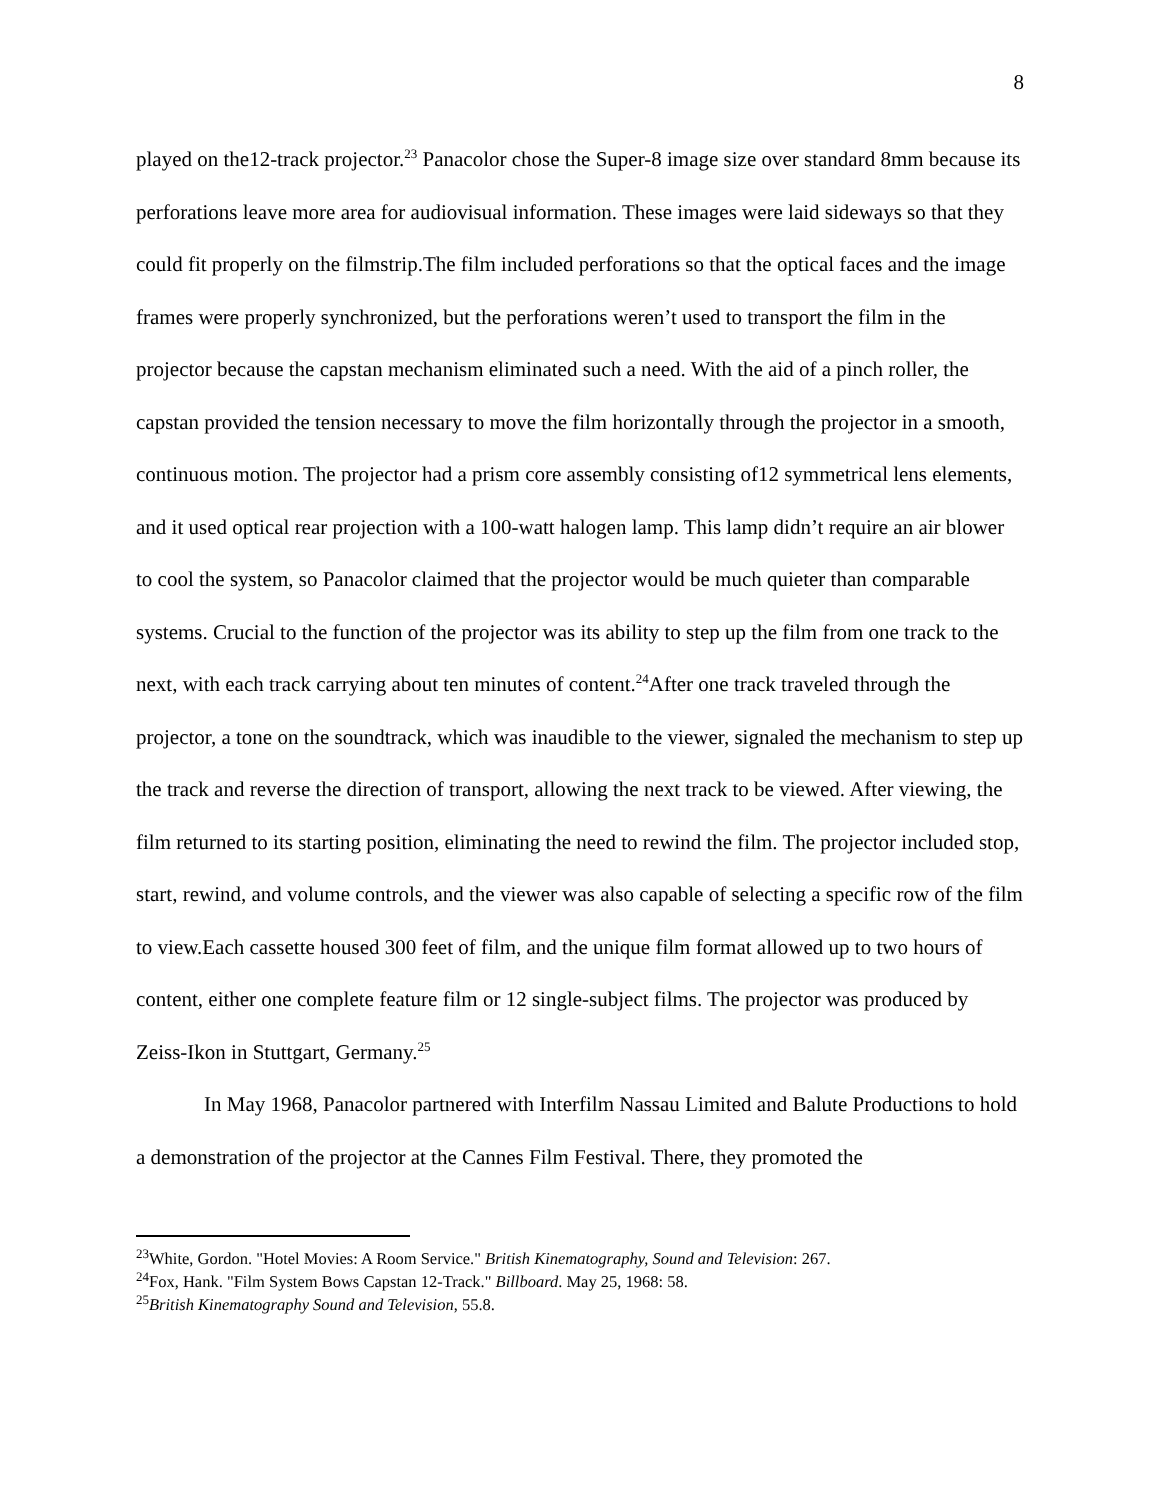8
played on the12-track projector.<sup>23</sup> Panacolor chose the Super-8 image size over standard 8mm because its perforations leave more area for audiovisual information. These images were laid sideways so that they could fit properly on the filmstrip.The film included perforations so that the optical faces and the image frames were properly synchronized, but the perforations weren’t used to transport the film in the projector because the capstan mechanism eliminated such a need. With the aid of a pinch roller, the capstan provided the tension necessary to move the film horizontally through the projector in a smooth, continuous motion. The projector had a prism core assembly consisting of12 symmetrical lens elements, and it used optical rear projection with a 100-watt halogen lamp. This lamp didn’t require an air blower to cool the system, so Panacolor claimed that the projector would be much quieter than comparable systems. Crucial to the function of the projector was its ability to step up the film from one track to the next, with each track carrying about ten minutes of content.<sup>24</sup>After one track traveled through the projector, a tone on the soundtrack, which was inaudible to the viewer, signaled the mechanism to step up the track and reverse the direction of transport, allowing the next track to be viewed. After viewing, the film returned to its starting position, eliminating the need to rewind the film. The projector included stop, start, rewind, and volume controls, and the viewer was also capable of selecting a specific row of the film to view.Each cassette housed 300 feet of film, and the unique film format allowed up to two hours of content, either one complete feature film or 12 single-subject films. The projector was produced by Zeiss-Ikon in Stuttgart, Germany.<sup>25</sup>
In May 1968, Panacolor partnered with Interfilm Nassau Limited and Balute Productions to hold a demonstration of the projector at the Cannes Film Festival. There, they promoted the
<sup>23</sup> White, Gordon. "Hotel Movies: A Room Service." British Kinematography, Sound and Television: 267.
<sup>24</sup> Fox, Hank. "Film System Bows Capstan 12-Track." Billboard. May 25, 1968: 58.
<sup>25</sup> British Kinematography Sound and Television, 55.8.